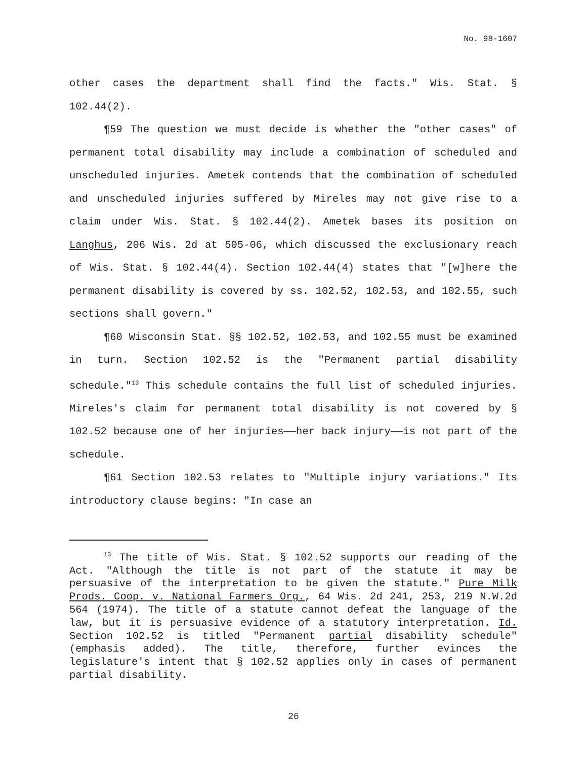No. 98-1607
other cases the department shall find the facts." Wis. Stat. § 102.44(2).
¶59 The question we must decide is whether the "other cases" of permanent total disability may include a combination of scheduled and unscheduled injuries. Ametek contends that the combination of scheduled and unscheduled injuries suffered by Mireles may not give rise to a claim under Wis. Stat. § 102.44(2). Ametek bases its position on Langhus, 206 Wis. 2d at 505-06, which discussed the exclusionary reach of Wis. Stat. § 102.44(4). Section 102.44(4) states that "[w]here the permanent disability is covered by ss. 102.52, 102.53, and 102.55, such sections shall govern."
¶60 Wisconsin Stat. §§ 102.52, 102.53, and 102.55 must be examined in turn. Section 102.52 is the "Permanent partial disability schedule."<sup>13</sup> This schedule contains the full list of scheduled injuries. Mireles's claim for permanent total disability is not covered by § 102.52 because one of her injuries——her back injury——is not part of the schedule.
¶61 Section 102.53 relates to "Multiple injury variations." Its introductory clause begins: "In case an
<sup>13</sup> The title of Wis. Stat. § 102.52 supports our reading of the Act. "Although the title is not part of the statute it may be persuasive of the interpretation to be given the statute." Pure Milk Prods. Coop. v. National Farmers Org., 64 Wis. 2d 241, 253, 219 N.W.2d 564 (1974). The title of a statute cannot defeat the language of the law, but it is persuasive evidence of a statutory interpretation. Id. Section 102.52 is titled "Permanent partial disability schedule" (emphasis added). The title, therefore, further evinces the legislature's intent that § 102.52 applies only in cases of permanent partial disability.
26